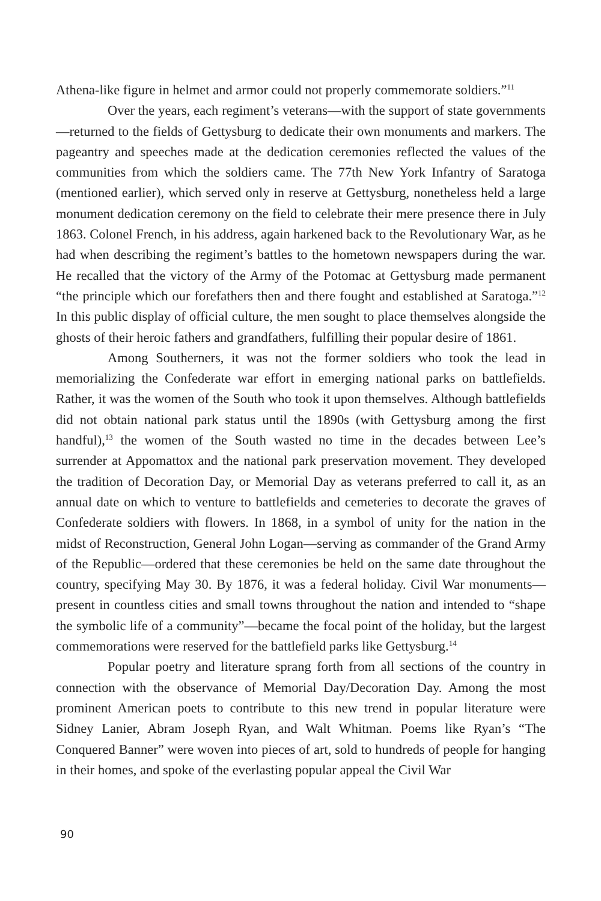Athena-like figure in helmet and armor could not properly commemorate soldiers.”<sup>11</sup>
Over the years, each regiment’s veterans—with the support of state governments—returned to the fields of Gettysburg to dedicate their own monuments and markers. The pageantry and speeches made at the dedication ceremonies reflected the values of the communities from which the soldiers came. The 77th New York Infantry of Saratoga (mentioned earlier), which served only in reserve at Gettysburg, nonetheless held a large monument dedication ceremony on the field to celebrate their mere presence there in July 1863. Colonel French, in his address, again harkened back to the Revolutionary War, as he had when describing the regiment’s battles to the hometown newspapers during the war. He recalled that the victory of the Army of the Potomac at Gettysburg made permanent “the principle which our forefathers then and there fought and established at Saratoga.”<sup>12</sup> In this public display of official culture, the men sought to place themselves alongside the ghosts of their heroic fathers and grandfathers, fulfilling their popular desire of 1861.
Among Southerners, it was not the former soldiers who took the lead in memorializing the Confederate war effort in emerging national parks on battlefields. Rather, it was the women of the South who took it upon themselves. Although battlefields did not obtain national park status until the 1890s (with Gettysburg among the first handful),<sup>13</sup> the women of the South wasted no time in the decades between Lee’s surrender at Appomattox and the national park preservation movement. They developed the tradition of Decoration Day, or Memorial Day as veterans preferred to call it, as an annual date on which to venture to battlefields and cemeteries to decorate the graves of Confederate soldiers with flowers. In 1868, in a symbol of unity for the nation in the midst of Reconstruction, General John Logan—serving as commander of the Grand Army of the Republic—ordered that these ceremonies be held on the same date throughout the country, specifying May 30. By 1876, it was a federal holiday. Civil War monuments—present in countless cities and small towns throughout the nation and intended to “shape the symbolic life of a community”—became the focal point of the holiday, but the largest commemorations were reserved for the battlefield parks like Gettysburg.<sup>14</sup>
Popular poetry and literature sprang forth from all sections of the country in connection with the observance of Memorial Day/Decoration Day. Among the most prominent American poets to contribute to this new trend in popular literature were Sidney Lanier, Abram Joseph Ryan, and Walt Whitman. Poems like Ryan’s “The Conquered Banner” were woven into pieces of art, sold to hundreds of people for hanging in their homes, and spoke of the everlasting popular appeal the Civil War
90